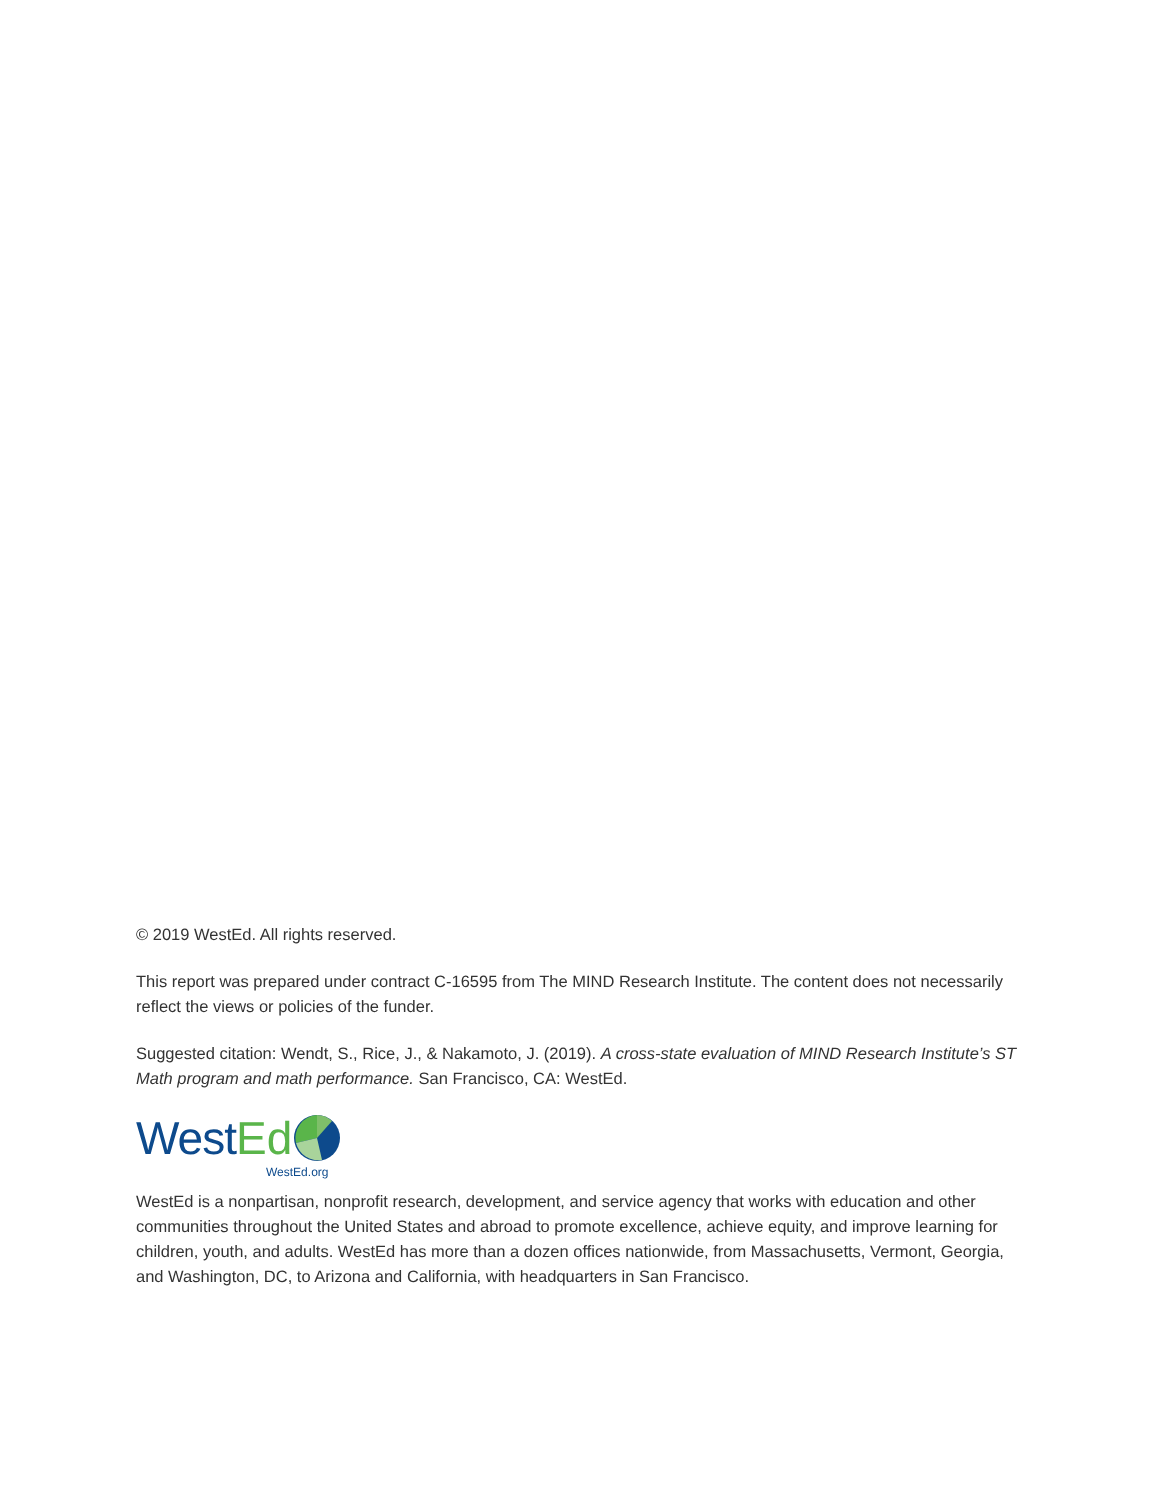© 2019 WestEd. All rights reserved.
This report was prepared under contract C-16595 from The MIND Research Institute. The content does not necessarily reflect the views or policies of the funder.
Suggested citation: Wendt, S., Rice, J., & Nakamoto, J. (2019). A cross-state evaluation of MIND Research Institute’s ST Math program and math performance. San Francisco, CA: WestEd.
West Ed
WestEd.org
WestEd is a nonpartisan, nonprofit research, development, and service agency that works with education and other communities throughout the United States and abroad to promote excellence, achieve equity, and improve learning for children, youth, and adults. WestEd has more than a dozen offices nationwide, from Massachusetts, Vermont, Georgia, and Washington, DC, to Arizona and California, with headquarters in San Francisco.